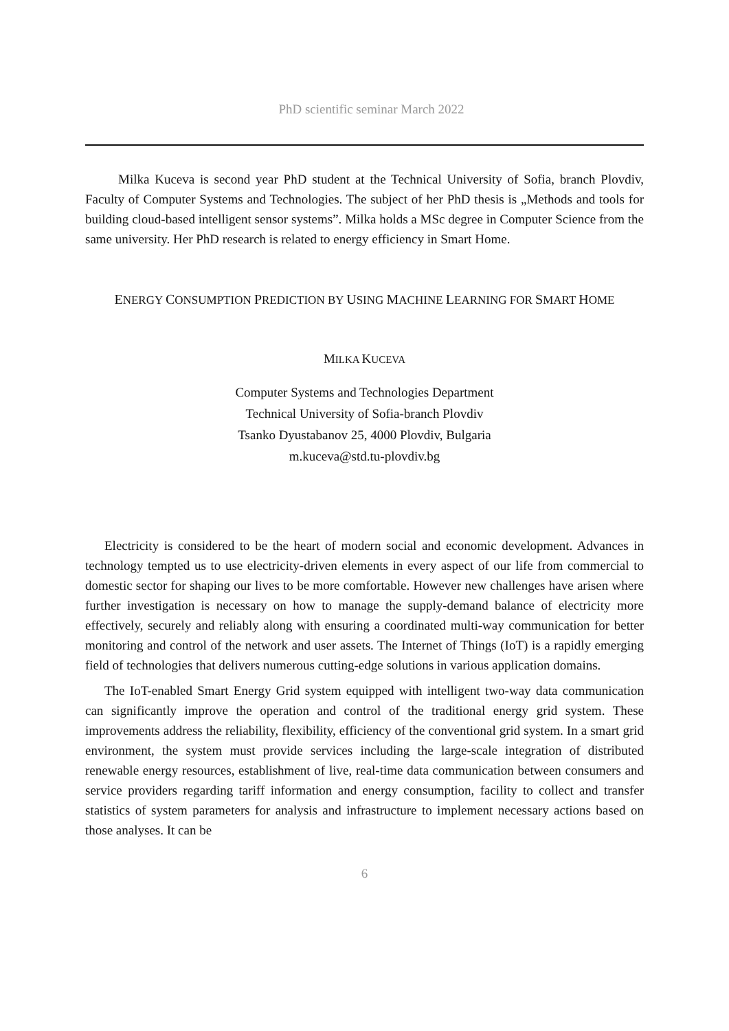PhD scientific seminar March 2022
Milka Kuceva is second year PhD student at the Technical University of Sofia, branch Plovdiv, Faculty of Computer Systems and Technologies. The subject of her PhD thesis is „Methods and tools for building cloud-based intelligent sensor systems”. Milka holds a MSc degree in Computer Science from the same university. Her PhD research is related to energy efficiency in Smart Home.
ENERGY CONSUMPTION PREDICTION BY USING MACHINE LEARNING FOR SMART HOME
MILKA KUCEVA
Computer Systems and Technologies Department
Technical University of Sofia-branch Plovdiv
Tsanko Dyustabanov 25, 4000 Plovdiv, Bulgaria
m.kuceva@std.tu-plovdiv.bg
Electricity is considered to be the heart of modern social and economic development. Advances in technology tempted us to use electricity-driven elements in every aspect of our life from commercial to domestic sector for shaping our lives to be more comfortable. However new challenges have arisen where further investigation is necessary on how to manage the supply-demand balance of electricity more effectively, securely and reliably along with ensuring a coordinated multi-way communication for better monitoring and control of the network and user assets. The Internet of Things (IoT) is a rapidly emerging field of technologies that delivers numerous cutting-edge solutions in various application domains.
The IoT-enabled Smart Energy Grid system equipped with intelligent two-way data communication can significantly improve the operation and control of the traditional energy grid system. These improvements address the reliability, flexibility, efficiency of the conventional grid system. In a smart grid environment, the system must provide services including the large-scale integration of distributed renewable energy resources, establishment of live, real-time data communication between consumers and service providers regarding tariff information and energy consumption, facility to collect and transfer statistics of system parameters for analysis and infrastructure to implement necessary actions based on those analyses. It can be
6